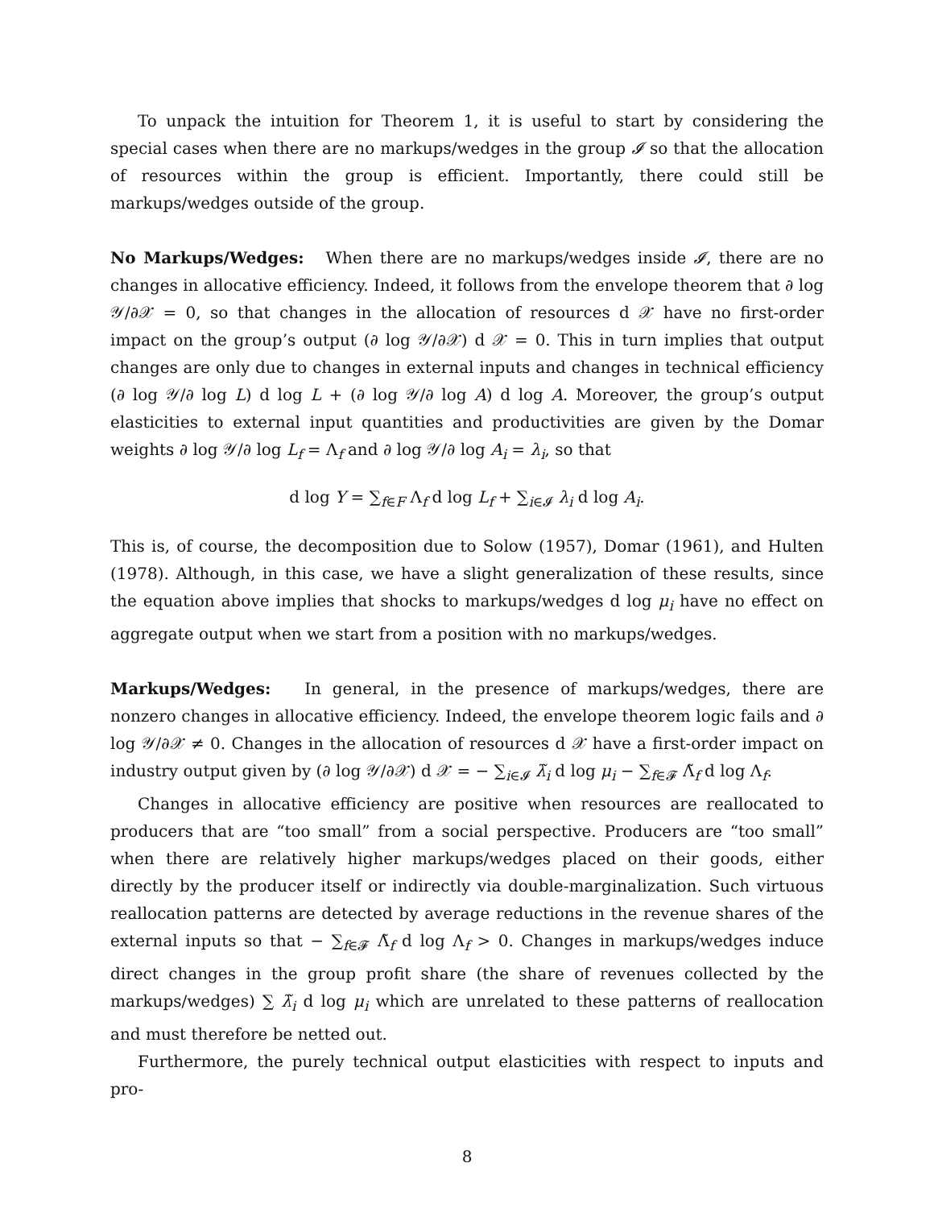To unpack the intuition for Theorem 1, it is useful to start by considering the special cases when there are no markups/wedges in the group 𝓘 so that the allocation of resources within the group is efficient. Importantly, there could still be markups/wedges outside of the group.
No Markups/Wedges: When there are no markups/wedges inside 𝓘, there are no changes in allocative efficiency. Indeed, it follows from the envelope theorem that ∂ log 𝒴/∂𝒳 = 0, so that changes in the allocation of resources d 𝒳 have no first-order impact on the group’s output (∂ log 𝒴/∂𝒳) d 𝒳 = 0. This in turn implies that output changes are only due to changes in external inputs and changes in technical efficiency (∂ log 𝒴/∂ log L) d log L + (∂ log 𝒴/∂ log A) d log A. Moreover, the group’s output elasticities to external input quantities and productivities are given by the Domar weights ∂ log 𝒴/∂ log L<sub>f</sub> = Λ<sub>f</sub> and ∂ log 𝒴/∂ log A<sub>i</sub> = λ<sub>i</sub>, so that
d log Y = ∑<sub>f∈F</sub> Λ<sub>f</sub> d log L<sub>f</sub> + ∑<sub>i∈𝓘</sub> λ<sub>i</sub> d log A<sub>i</sub>.
This is, of course, the decomposition due to Solow (1957), Domar (1961), and Hulten (1978). Although, in this case, we have a slight generalization of these results, since the equation above implies that shocks to markups/wedges d log μ<sub>i</sub> have no effect on aggregate output when we start from a position with no markups/wedges.
Markups/Wedges: In general, in the presence of markups/wedges, there are nonzero changes in allocative efficiency. Indeed, the envelope theorem logic fails and ∂ log 𝒴/∂𝒳 ≠ 0. Changes in the allocation of resources d 𝒳 have a first-order impact on industry output given by (∂ log 𝒴/∂𝒳) d 𝒳 = − ∑<sub>i∈𝓘</sub> λ̃<sub>i</sub> d log μ<sub>i</sub> − ∑<sub>f∈𝓕</sub> Λ̃<sub>f</sub> d log Λ<sub>f</sub>.
Changes in allocative efficiency are positive when resources are reallocated to producers that are “too small” from a social perspective. Producers are “too small” when there are relatively higher markups/wedges placed on their goods, either directly by the producer itself or indirectly via double-marginalization. Such virtuous reallocation patterns are detected by average reductions in the revenue shares of the external inputs so that − ∑<sub>f∈𝓕</sub> Λ̃<sub>f</sub> d log Λ<sub>f</sub> > 0. Changes in markups/wedges induce direct changes in the group profit share (the share of revenues collected by the markups/wedges) ∑ λ̃<sub>i</sub> d log μ<sub>i</sub> which are unrelated to these patterns of reallocation and must therefore be netted out.
Furthermore, the purely technical output elasticities with respect to inputs and pro-
8